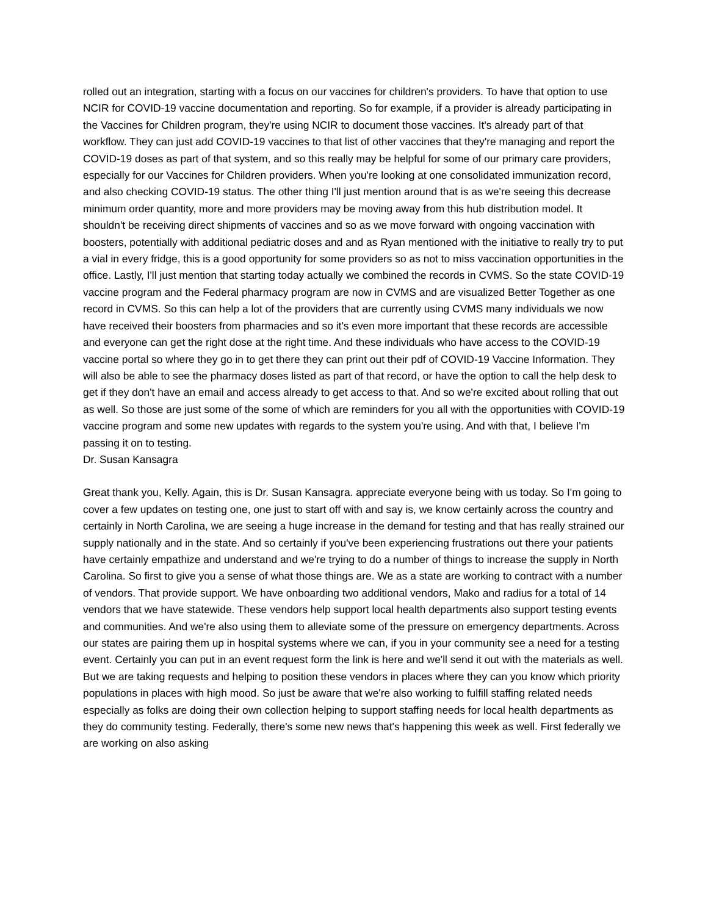rolled out an integration, starting with a focus on our vaccines for children's providers. To have that option to use NCIR for COVID-19 vaccine documentation and reporting. So for example, if a provider is already participating in the Vaccines for Children program, they're using NCIR to document those vaccines. It's already part of that workflow. They can just add COVID-19 vaccines to that list of other vaccines that they're managing and report the COVID-19 doses as part of that system, and so this really may be helpful for some of our primary care providers, especially for our Vaccines for Children providers. When you're looking at one consolidated immunization record, and also checking COVID-19 status. The other thing I'll just mention around that is as we're seeing this decrease minimum order quantity, more and more providers may be moving away from this hub distribution model. It shouldn't be receiving direct shipments of vaccines and so as we move forward with ongoing vaccination with boosters, potentially with additional pediatric doses and and as Ryan mentioned with the initiative to really try to put a vial in every fridge, this is a good opportunity for some providers so as not to miss vaccination opportunities in the office. Lastly, I'll just mention that starting today actually we combined the records in CVMS. So the state COVID-19 vaccine program and the Federal pharmacy program are now in CVMS and are visualized Better Together as one record in CVMS. So this can help a lot of the providers that are currently using CVMS many individuals we now have received their boosters from pharmacies and so it's even more important that these records are accessible and everyone can get the right dose at the right time. And these individuals who have access to the COVID-19 vaccine portal so where they go in to get there they can print out their pdf of COVID-19 Vaccine Information. They will also be able to see the pharmacy doses listed as part of that record, or have the option to call the help desk to get if they don't have an email and access already to get access to that. And so we're excited about rolling that out as well. So those are just some of the some of which are reminders for you all with the opportunities with COVID-19 vaccine program and some new updates with regards to the system you're using. And with that, I believe I'm passing it on to testing.
Dr. Susan Kansagra
Great thank you, Kelly. Again, this is Dr. Susan Kansagra. appreciate everyone being with us today. So I'm going to cover a few updates on testing one, one just to start off with and say is, we know certainly across the country and certainly in North Carolina, we are seeing a huge increase in the demand for testing and that has really strained our supply nationally and in the state. And so certainly if you've been experiencing frustrations out there your patients have certainly empathize and understand and we're trying to do a number of things to increase the supply in North Carolina. So first to give you a sense of what those things are. We as a state are working to contract with a number of vendors. That provide support. We have onboarding two additional vendors, Mako and radius for a total of 14 vendors that we have statewide. These vendors help support local health departments also support testing events and communities. And we're also using them to alleviate some of the pressure on emergency departments. Across our states are pairing them up in hospital systems where we can, if you in your community see a need for a testing event. Certainly you can put in an event request form the link is here and we'll send it out with the materials as well. But we are taking requests and helping to position these vendors in places where they can you know which priority populations in places with high mood. So just be aware that we're also working to fulfill staffing related needs especially as folks are doing their own collection helping to support staffing needs for local health departments as they do community testing. Federally, there's some new news that's happening this week as well. First federally we are working on also asking